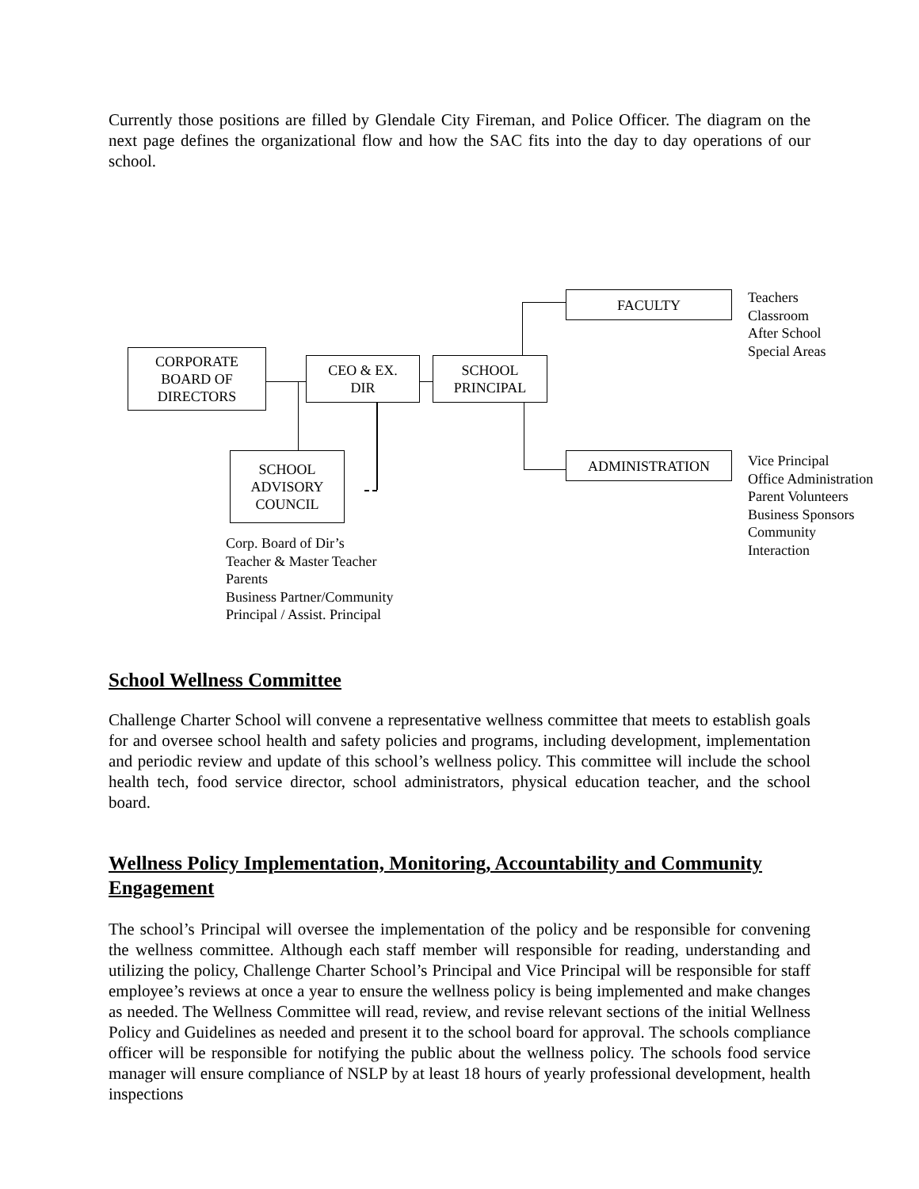Currently those positions are filled by Glendale City Fireman, and Police Officer. The diagram on the next page defines the organizational flow and how the SAC fits into the day to day operations of our school.
CORPORATE
BOARD OF
DIRECTORS
CEO & EX.
DIR
SCHOOL
PRINCIPAL
FACULTY
ADMINISTRATION
SCHOOL
ADVISORY
COUNCIL
Teachers
Classroom
After School
Special Areas
Vice Principal
Office Administration
Parent Volunteers
Business Sponsors
Community
Interaction
Corp. Board of Dir’s
Teacher & Master Teacher
Parents
Business Partner/Community
Principal / Assist. Principal
School Wellness Committee
Challenge Charter School will convene a representative wellness committee that meets to establish goals for and oversee school health and safety policies and programs, including development, implementation and periodic review and update of this school’s wellness policy. This committee will include the school health tech, food service director, school administrators, physical education teacher, and the school board.
Wellness Policy Implementation, Monitoring, Accountability and Community Engagement
The school’s Principal will oversee the implementation of the policy and be responsible for convening the wellness committee. Although each staff member will responsible for reading, understanding and utilizing the policy, Challenge Charter School’s Principal and Vice Principal will be responsible for staff employee’s reviews at once a year to ensure the wellness policy is being implemented and make changes as needed. The Wellness Committee will read, review, and revise relevant sections of the initial Wellness Policy and Guidelines as needed and present it to the school board for approval. The schools compliance officer will be responsible for notifying the public about the wellness policy. The schools food service manager will ensure compliance of NSLP by at least 18 hours of yearly professional development, health inspections